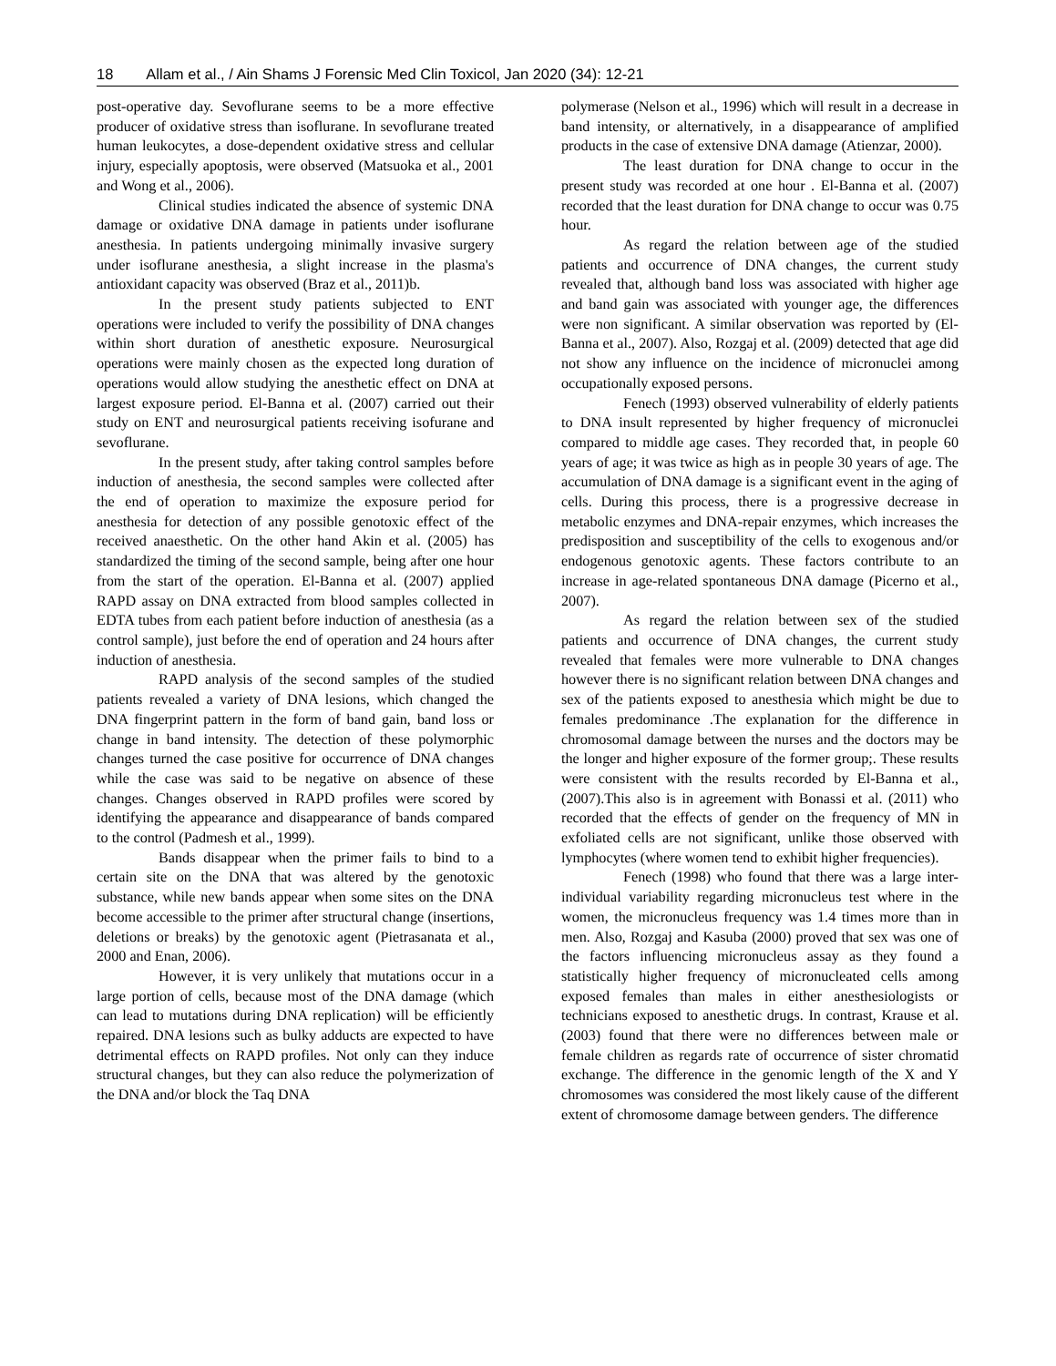18 Allam et al., / Ain Shams J Forensic Med Clin Toxicol, Jan 2020 (34): 12-21
post-operative day. Sevoflurane seems to be a more effective producer of oxidative stress than isoflurane. In sevoflurane treated human leukocytes, a dose-dependent oxidative stress and cellular injury, especially apoptosis, were observed (Matsuoka et al., 2001 and Wong et al., 2006).
Clinical studies indicated the absence of systemic DNA damage or oxidative DNA damage in patients under isoflurane anesthesia. In patients undergoing minimally invasive surgery under isoflurane anesthesia, a slight increase in the plasma's antioxidant capacity was observed (Braz et al., 2011)b.
In the present study patients subjected to ENT operations were included to verify the possibility of DNA changes within short duration of anesthetic exposure. Neurosurgical operations were mainly chosen as the expected long duration of operations would allow studying the anesthetic effect on DNA at largest exposure period. El-Banna et al. (2007) carried out their study on ENT and neurosurgical patients receiving isofurane and sevoflurane.
In the present study, after taking control samples before induction of anesthesia, the second samples were collected after the end of operation to maximize the exposure period for anesthesia for detection of any possible genotoxic effect of the received anaesthetic. On the other hand Akin et al. (2005) has standardized the timing of the second sample, being after one hour from the start of the operation. El-Banna et al. (2007) applied RAPD assay on DNA extracted from blood samples collected in EDTA tubes from each patient before induction of anesthesia (as a control sample), just before the end of operation and 24 hours after induction of anesthesia.
RAPD analysis of the second samples of the studied patients revealed a variety of DNA lesions, which changed the DNA fingerprint pattern in the form of band gain, band loss or change in band intensity. The detection of these polymorphic changes turned the case positive for occurrence of DNA changes while the case was said to be negative on absence of these changes. Changes observed in RAPD profiles were scored by identifying the appearance and disappearance of bands compared to the control (Padmesh et al., 1999).
Bands disappear when the primer fails to bind to a certain site on the DNA that was altered by the genotoxic substance, while new bands appear when some sites on the DNA become accessible to the primer after structural change (insertions, deletions or breaks) by the genotoxic agent (Pietrasanata et al., 2000 and Enan, 2006).
However, it is very unlikely that mutations occur in a large portion of cells, because most of the DNA damage (which can lead to mutations during DNA replication) will be efficiently repaired. DNA lesions such as bulky adducts are expected to have detrimental effects on RAPD profiles. Not only can they induce structural changes, but they can also reduce the polymerization of the DNA and/or block the Taq DNA
polymerase (Nelson et al., 1996) which will result in a decrease in band intensity, or alternatively, in a disappearance of amplified products in the case of extensive DNA damage (Atienzar, 2000).
The least duration for DNA change to occur in the present study was recorded at one hour . El-Banna et al. (2007) recorded that the least duration for DNA change to occur was 0.75 hour.
As regard the relation between age of the studied patients and occurrence of DNA changes, the current study revealed that, although band loss was associated with higher age and band gain was associated with younger age, the differences were non significant. A similar observation was reported by (El-Banna et al., 2007). Also, Rozgaj et al. (2009) detected that age did not show any influence on the incidence of micronuclei among occupationally exposed persons.
Fenech (1993) observed vulnerability of elderly patients to DNA insult represented by higher frequency of micronuclei compared to middle age cases. They recorded that, in people 60 years of age; it was twice as high as in people 30 years of age. The accumulation of DNA damage is a significant event in the aging of cells. During this process, there is a progressive decrease in metabolic enzymes and DNA-repair enzymes, which increases the predisposition and susceptibility of the cells to exogenous and/or endogenous genotoxic agents. These factors contribute to an increase in age-related spontaneous DNA damage (Picerno et al., 2007).
As regard the relation between sex of the studied patients and occurrence of DNA changes, the current study revealed that females were more vulnerable to DNA changes however there is no significant relation between DNA changes and sex of the patients exposed to anesthesia which might be due to females predominance .The explanation for the difference in chromosomal damage between the nurses and the doctors may be the longer and higher exposure of the former group;. These results were consistent with the results recorded by El-Banna et al., (2007).This also is in agreement with Bonassi et al. (2011) who recorded that the effects of gender on the frequency of MN in exfoliated cells are not significant, unlike those observed with lymphocytes (where women tend to exhibit higher frequencies).
Fenech (1998) who found that there was a large inter-individual variability regarding micronucleus test where in the women, the micronucleus frequency was 1.4 times more than in men. Also, Rozgaj and Kasuba (2000) proved that sex was one of the factors influencing micronucleus assay as they found a statistically higher frequency of micronucleated cells among exposed females than males in either anesthesiologists or technicians exposed to anesthetic drugs. In contrast, Krause et al. (2003) found that there were no differences between male or female children as regards rate of occurrence of sister chromatid exchange. The difference in the genomic length of the X and Y chromosomes was considered the most likely cause of the different extent of chromosome damage between genders. The difference